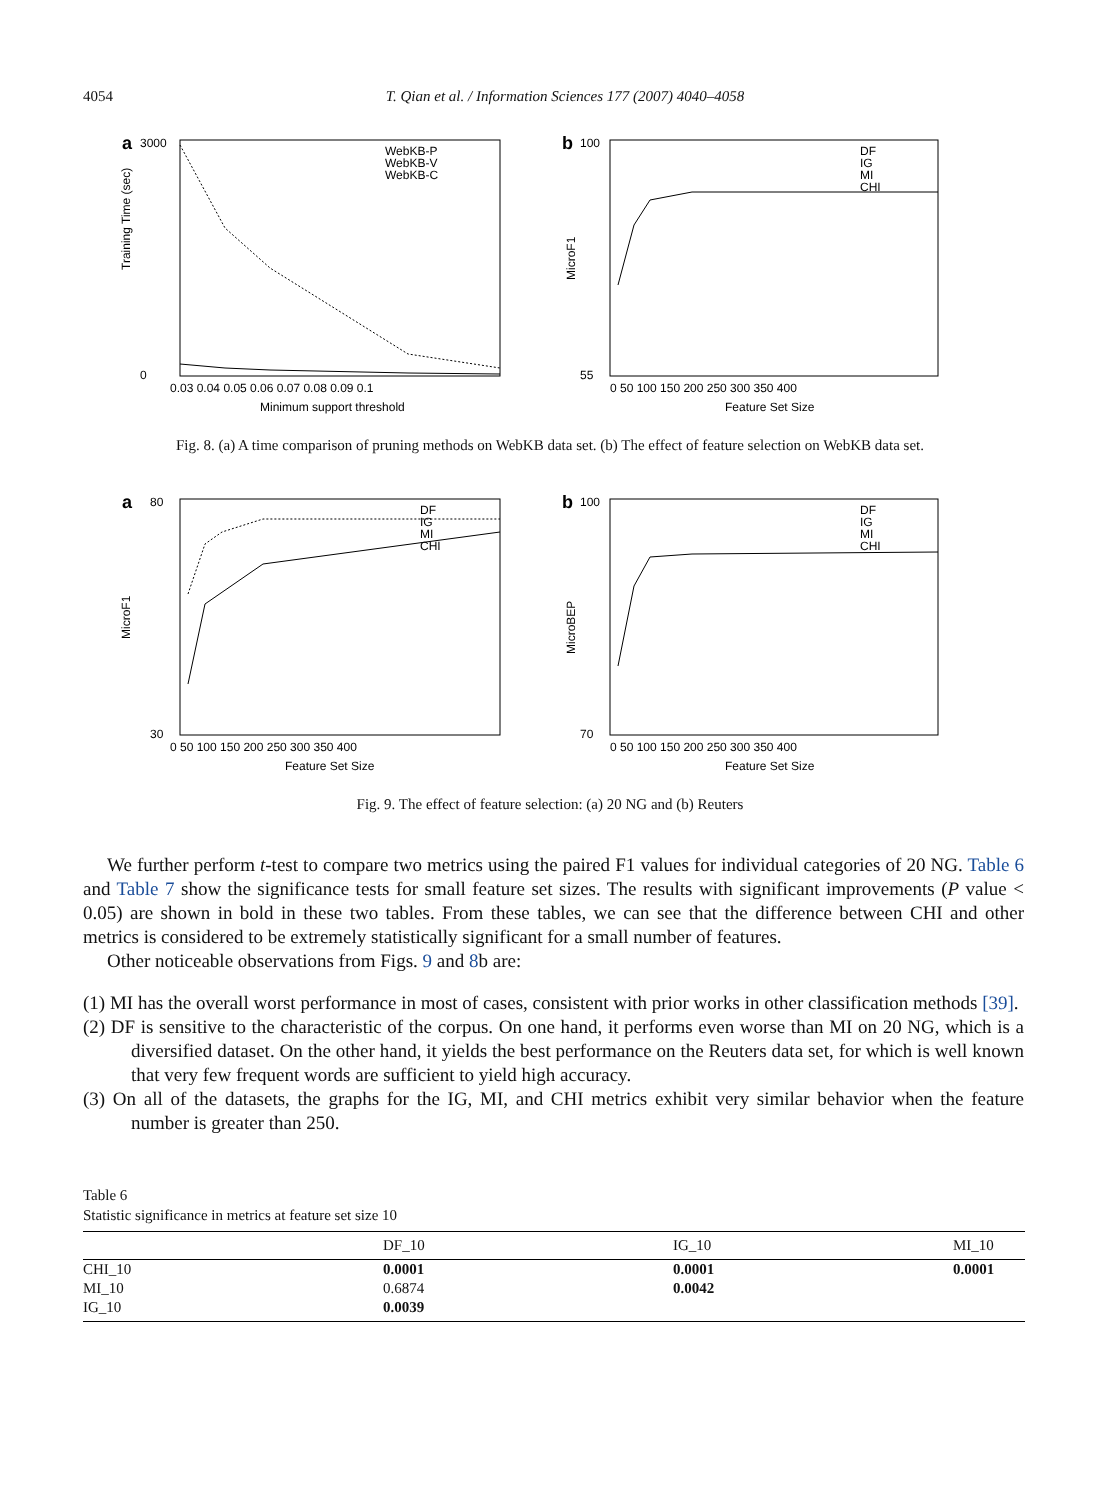4054 T. Qian et al. / Information Sciences 177 (2007) 4040–4058
a
3000
0
Training Time (sec)
WebKB-P
WebKB-V
WebKB-C
0.03 0.04 0.05 0.06 0.07 0.08 0.09 0.1
Minimum support threshold
b
100
55
MicroF1
DF
IG
MI
CHI
0 50 100 150 200 250 300 350 400
Feature Set Size
Fig. 8. (a) A time comparison of pruning methods on WebKB data set. (b) The effect of feature selection on WebKB data set.
a
80
30
MicroF1
DF
IG
MI
CHI
0 50 100 150 200 250 300 350 400
Feature Set Size
b
100
70
MicroBEP
DF
IG
MI
CHI
0 50 100 150 200 250 300 350 400
Feature Set Size
Fig. 9. The effect of feature selection: (a) 20 NG and (b) Reuters
We further perform t-test to compare two metrics using the paired F1 values for individual categories of 20 NG. Table 6 and Table 7 show the significance tests for small feature set sizes. The results with significant improvements (P value < 0.05) are shown in bold in these two tables. From these tables, we can see that the difference between CHI and other metrics is considered to be extremely statistically significant for a small number of features.
Other noticeable observations from Figs. 9 and 8b are:
(1) MI has the overall worst performance in most of cases, consistent with prior works in other classification methods [39].
(2) DF is sensitive to the characteristic of the corpus. On one hand, it performs even worse than MI on 20 NG, which is a diversified dataset. On the other hand, it yields the best performance on the Reuters data set, for which is well known that very few frequent words are sufficient to yield high accuracy.
(3) On all of the datasets, the graphs for the IG, MI, and CHI metrics exhibit very similar behavior when the feature number is greater than 250.
Table 6
Statistic significance in metrics at feature set size 10
| | DF_10 | IG_10 | MI_10 |
| --- | --- | --- | --- |
| CHI_10 | 0.0001 | 0.0001 | 0.0001 |
| MI_10 | 0.6874 | 0.0042 | |
| IG_10 | 0.0039 | | |